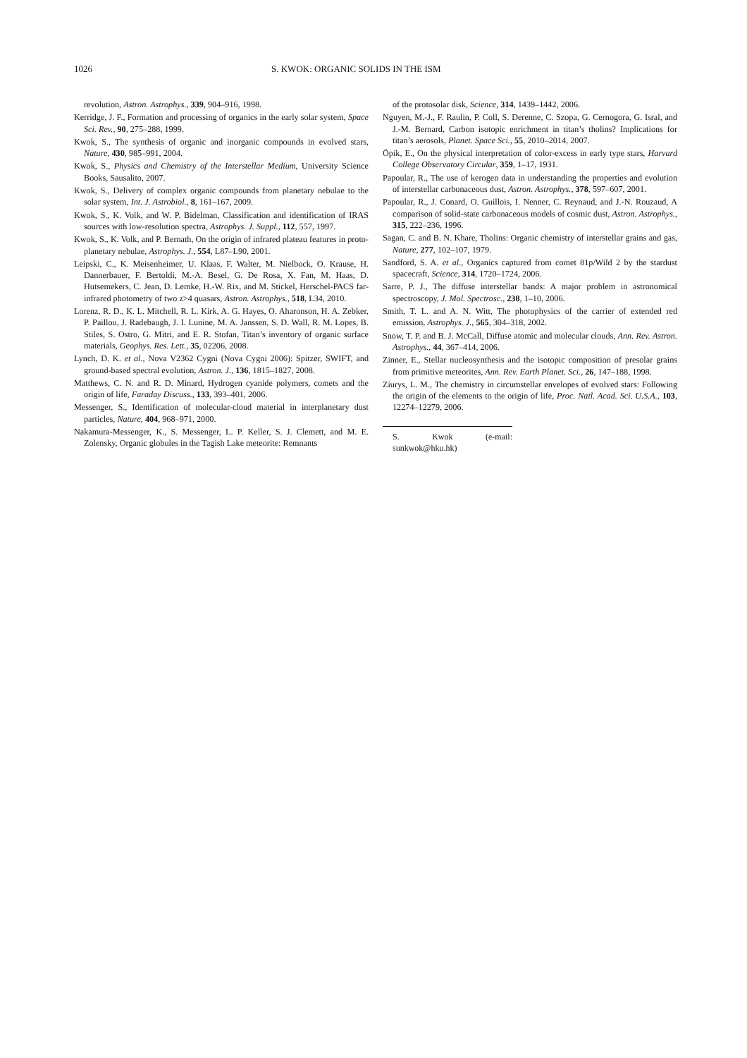1026 S. KWOK: ORGANIC SOLIDS IN THE ISM
revolution, Astron. Astrophys., 339, 904–916, 1998.
Kerridge, J. F., Formation and processing of organics in the early solar system, Space Sci. Rev., 90, 275–288, 1999.
Kwok, S., The synthesis of organic and inorganic compounds in evolved stars, Nature, 430, 985–991, 2004.
Kwok, S., Physics and Chemistry of the Interstellar Medium, University Science Books, Sausalito, 2007.
Kwok, S., Delivery of complex organic compounds from planetary nebulae to the solar system, Int. J. Astrobiol., 8, 161–167, 2009.
Kwok, S., K. Volk, and W. P. Bidelman, Classification and identification of IRAS sources with low-resolution spectra, Astrophys. J. Suppl., 112, 557, 1997.
Kwok, S., K. Volk, and P. Bernath, On the origin of infrared plateau features in proto-planetary nebulae, Astrophys. J., 554, L87–L90, 2001.
Leipski, C., K. Meisenheimer, U. Klaas, F. Walter, M. Nielbock, O. Krause, H. Dannerbauer, F. Bertoldi, M.-A. Besel, G. De Rosa, X. Fan, M. Haas, D. Hutsemekers, C. Jean, D. Lemke, H.-W. Rix, and M. Stickel, Herschel-PACS far-infrared photometry of two z>4 quasars, Astron. Astrophys., 518, L34, 2010.
Lorenz, R. D., K. L. Mitchell, R. L. Kirk, A. G. Hayes, O. Aharonson, H. A. Zebker, P. Paillou, J. Radebaugh, J. I. Lunine, M. A. Janssen, S. D. Wall, R. M. Lopes, B. Stiles, S. Ostro, G. Mitri, and E. R. Stofan, Titan’s inventory of organic surface materials, Geophys. Res. Lett., 35, 02206, 2008.
Lynch, D. K. et al., Nova V2362 Cygni (Nova Cygni 2006): Spitzer, SWIFT, and ground-based spectral evolution, Astron. J., 136, 1815–1827, 2008.
Matthews, C. N. and R. D. Minard, Hydrogen cyanide polymers, comets and the origin of life, Faraday Discuss., 133, 393–401, 2006.
Messenger, S., Identification of molecular-cloud material in interplanetary dust particles, Nature, 404, 968–971, 2000.
Nakamura-Messenger, K., S. Messenger, L. P. Keller, S. J. Clemett, and M. E. Zolensky, Organic globules in the Tagish Lake meteorite: Remnants
of the protosolar disk, Science, 314, 1439–1442, 2006.
Nguyen, M.-J., F. Raulin, P. Coll, S. Derenne, C. Szopa, G. Cernogora, G. Isral, and J.-M. Bernard, Carbon isotopic enrichment in titan’s tholins? Implications for titan’s aerosols, Planet. Space Sci., 55, 2010–2014, 2007.
Öpik, E., On the physical interpretation of color-excess in early type stars, Harvard College Observatory Circular, 359, 1–17, 1931.
Papoular, R., The use of kerogen data in understanding the properties and evolution of interstellar carbonaceous dust, Astron. Astrophys., 378, 597–607, 2001.
Papoular, R., J. Conard, O. Guillois, I. Nenner, C. Reynaud, and J.-N. Rouzaud, A comparison of solid-state carbonaceous models of cosmic dust, Astron. Astrophys., 315, 222–236, 1996.
Sagan, C. and B. N. Khare, Tholins: Organic chemistry of interstellar grains and gas, Nature, 277, 102–107, 1979.
Sandford, S. A. et al., Organics captured from comet 81p/Wild 2 by the stardust spacecraft, Science, 314, 1720–1724, 2006.
Sarre, P. J., The diffuse interstellar bands: A major problem in astronomical spectroscopy, J. Mol. Spectrosc., 238, 1–10, 2006.
Smith, T. L. and A. N. Witt, The photophysics of the carrier of extended red emission, Astrophys. J., 565, 304–318, 2002.
Snow, T. P. and B. J. McCall, Diffuse atomic and molecular clouds, Ann. Rev. Astron. Astrophys., 44, 367–414, 2006.
Zinner, E., Stellar nucleosynthesis and the isotopic composition of presolar grains from primitive meteorites, Ann. Rev. Earth Planet. Sci., 26, 147–188, 1998.
Ziurys, L. M., The chemistry in circumstellar envelopes of evolved stars: Following the origin of the elements to the origin of life, Proc. Natl. Acad. Sci. U.S.A., 103, 12274–12279, 2006.
S. Kwok (e-mail: sunkwok@hku.hk)